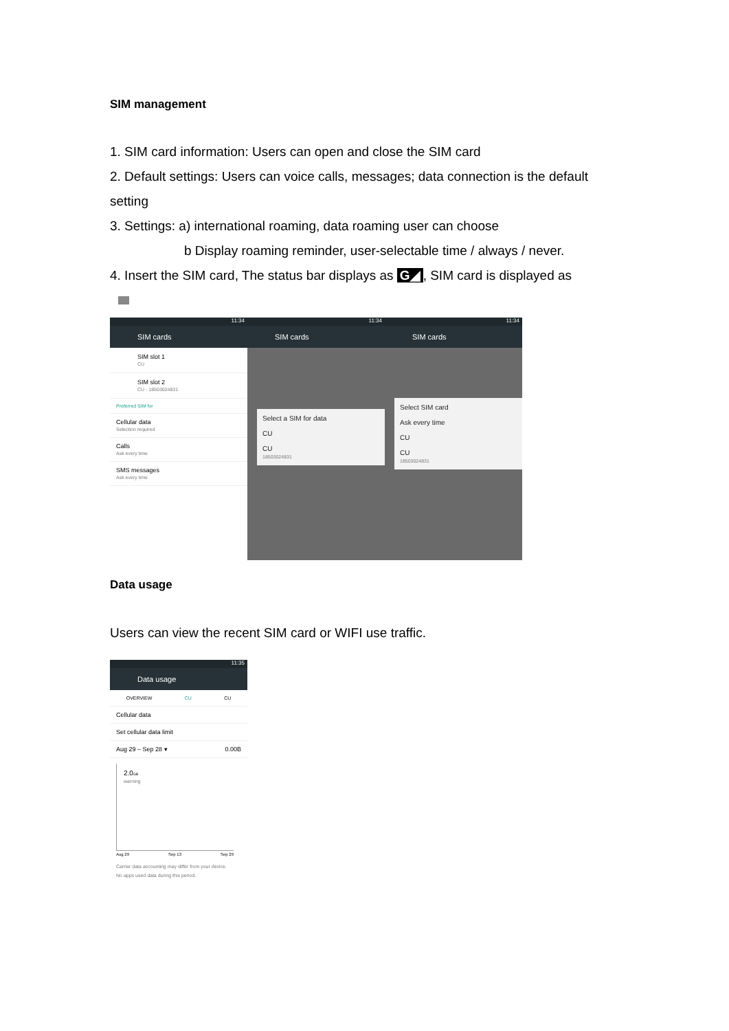SIM management
1. SIM card information: Users can open and close the SIM card
2. Default settings: Users can voice calls, messages; data connection is the default setting
3. Settings: a) international roaming, data roaming user can choose
b Display roaming reminder, user-selectable time / always / never.
4. Insert the SIM card, The status bar displays as G◢, SIM card is displayed as
11:34
SIM cards
SIM slot 1
CU
SIM slot 2
CU - 18503024831
Preferred SIM for
Cellular data
Selection required
Calls
Ask every time
SMS messages
Ask every time
11:34
SIM cards
Select a SIM for data
CU
CU
18503024831
11:34
SIM cards
Select SIM card
Ask every time
CU
CU
18503024831
Data usage
Users can view the recent SIM card or WIFI use traffic.
11:35
Data usage
OVERVIEW CU CU
Cellular data
Set cellular data limit
Aug 29 – Sep 28 ▾ 0.00B
2.0GB
warning
Aug 29 Sep 13 Sep 29
Carrier data accounting may differ from your device.
No apps used data during this period.